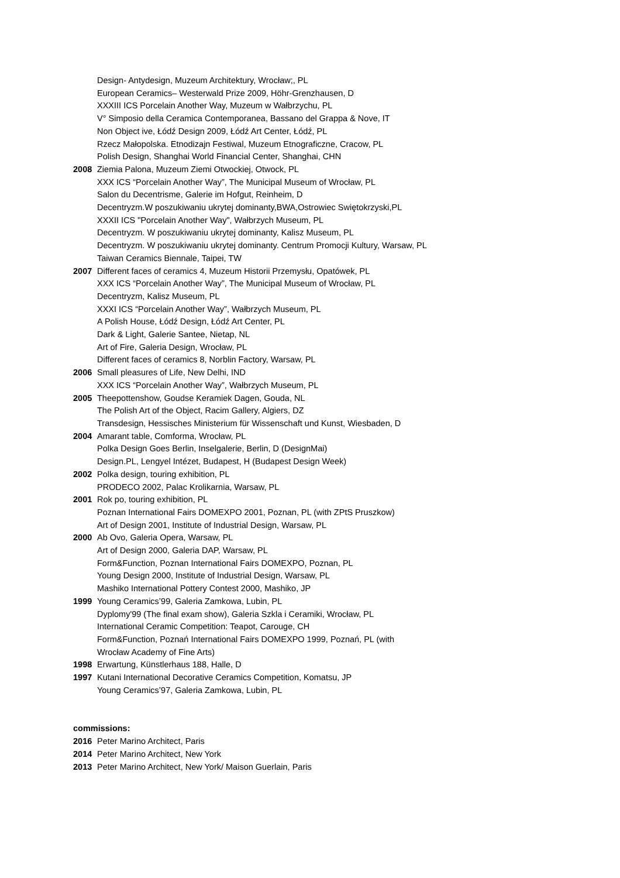Design- Antydesign, Muzeum Architektury, Wrocław;, PL
European Ceramics– Westerwald Prize 2009, Höhr-Grenzhausen, D
XXXIII ICS Porcelain Another Way, Muzeum w Wałbrzychu, PL
V° Simposio della Ceramica Contemporanea, Bassano del Grappa & Nove, IT
Non Object ive, Łódź Design 2009, Łódź Art Center, Łódź, PL
Rzecz Małopolska. Etnodizajn Festiwal, Muzeum Etnograficzne, Cracow, PL
Polish Design, Shanghai World Financial Center, Shanghai, CHN
2008 Ziemia Palona, Muzeum Ziemi Otwockiej, Otwock, PL
XXX ICS “Porcelain Another Way”, The Municipal Museum of Wrocław, PL
Salon du Decentrisme, Galerie im Hofgut, Reinheim, D
Decentryzm.W poszukiwaniu ukrytej dominanty,BWA,Ostrowiec Swiętokrzyski,PL
XXXII ICS "Porcelain Another Way", Wałbrzych Museum, PL
Decentryzm. W poszukiwaniu ukrytej dominanty, Kalisz Museum, PL
Decentryzm. W poszukiwaniu ukrytej dominanty. Centrum Promocji Kultury, Warsaw, PL
Taiwan Ceramics Biennale, Taipei, TW
2007 Different faces of ceramics 4, Muzeum Historii Przemysłu, Opatówek, PL
XXX ICS “Porcelain Another Way”, The Municipal Museum of Wrocław, PL
Decentryzm, Kalisz Museum, PL
XXXI ICS “Porcelain Another Way”, Wałbrzych Museum, PL
A Polish House, Łódź Design, Łódź Art Center, PL
Dark & Light, Galerie Santee, Nietap, NL
Art of Fire, Galeria Design, Wrocław, PL
Different faces of ceramics 8, Norblin Factory, Warsaw, PL
2006 Small pleasures of Life, New Delhi, IND
XXX ICS “Porcelain Another Way”, Wałbrzych Museum, PL
2005 Theepottenshow, Goudse Keramiek Dagen, Gouda, NL
The Polish Art of the Object, Racim Gallery, Algiers, DZ
Transdesign, Hessisches Ministerium für Wissenschaft und Kunst, Wiesbaden, D
2004 Amarant table, Comforma, Wrocław, PL
Polka Design Goes Berlin, Inselgalerie, Berlin, D (DesignMai)
Design.PL, Lengyel Intézet, Budapest, H (Budapest Design Week)
2002 Polka design, touring exhibition, PL
PRODECO 2002, Palac Krolikarnia, Warsaw, PL
2001 Rok po, touring exhibition, PL
Poznan International Fairs DOMEXPO 2001, Poznan, PL (with ZPtS Pruszkow)
Art of Design 2001, Institute of Industrial Design, Warsaw, PL
2000 Ab Ovo, Galeria Opera, Warsaw, PL
Art of Design 2000, Galeria DAP, Warsaw, PL
Form&Function, Poznan International Fairs DOMEXPO, Poznan, PL
Young Design 2000, Institute of Industrial Design, Warsaw, PL
Mashiko International Pottery Contest 2000, Mashiko, JP
1999 Young Ceramics’99, Galeria Zamkowa, Lubin, PL
Dyplomy'99 (The final exam show), Galeria Szkla i Ceramiki, Wrocław, PL
International Ceramic Competition: Teapot, Carouge, CH
Form&Function, Poznań International Fairs DOMEXPO 1999, Poznań, PL (with
Wrocław Academy of Fine Arts)
1998 Erwartung, Künstlerhaus 188, Halle, D
1997 Kutani International Decorative Ceramics Competition, Komatsu, JP
Young Ceramics’97, Galeria Zamkowa, Lubin, PL
commissions:
2016 Peter Marino Architect, Paris
2014 Peter Marino Architect, New York
2013 Peter Marino Architect, New York/ Maison Guerlain, Paris